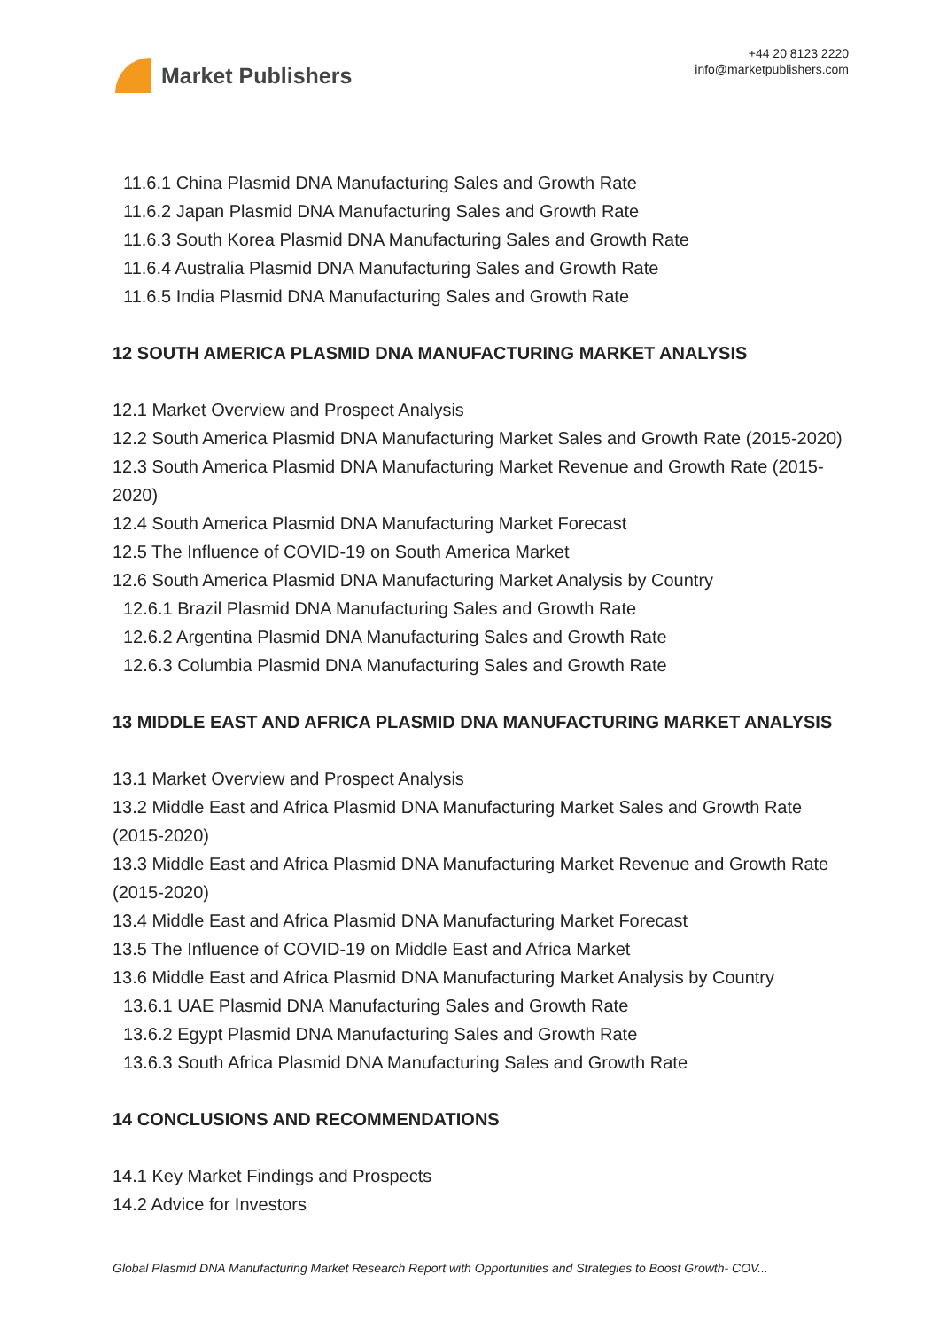Market Publishers
+44 20 8123 2220
info@marketpublishers.com
11.6.1 China Plasmid DNA Manufacturing Sales and Growth Rate
11.6.2 Japan Plasmid DNA Manufacturing Sales and Growth Rate
11.6.3 South Korea Plasmid DNA Manufacturing Sales and Growth Rate
11.6.4 Australia Plasmid DNA Manufacturing Sales and Growth Rate
11.6.5 India Plasmid DNA Manufacturing Sales and Growth Rate
12 SOUTH AMERICA PLASMID DNA MANUFACTURING MARKET ANALYSIS
12.1 Market Overview and Prospect Analysis
12.2 South America Plasmid DNA Manufacturing Market Sales and Growth Rate (2015-2020)
12.3 South America Plasmid DNA Manufacturing Market Revenue and Growth Rate (2015-2020)
12.4 South America Plasmid DNA Manufacturing Market Forecast
12.5 The Influence of COVID-19 on South America Market
12.6 South America Plasmid DNA Manufacturing Market Analysis by Country
12.6.1 Brazil Plasmid DNA Manufacturing Sales and Growth Rate
12.6.2 Argentina Plasmid DNA Manufacturing Sales and Growth Rate
12.6.3 Columbia Plasmid DNA Manufacturing Sales and Growth Rate
13 MIDDLE EAST AND AFRICA PLASMID DNA MANUFACTURING MARKET ANALYSIS
13.1 Market Overview and Prospect Analysis
13.2 Middle East and Africa Plasmid DNA Manufacturing Market Sales and Growth Rate (2015-2020)
13.3 Middle East and Africa Plasmid DNA Manufacturing Market Revenue and Growth Rate (2015-2020)
13.4 Middle East and Africa Plasmid DNA Manufacturing Market Forecast
13.5 The Influence of COVID-19 on Middle East and Africa Market
13.6 Middle East and Africa Plasmid DNA Manufacturing Market Analysis by Country
13.6.1 UAE Plasmid DNA Manufacturing Sales and Growth Rate
13.6.2 Egypt Plasmid DNA Manufacturing Sales and Growth Rate
13.6.3 South Africa Plasmid DNA Manufacturing Sales and Growth Rate
14 CONCLUSIONS AND RECOMMENDATIONS
14.1 Key Market Findings and Prospects
14.2 Advice for Investors
Global Plasmid DNA Manufacturing Market Research Report with Opportunities and Strategies to Boost Growth- COV...